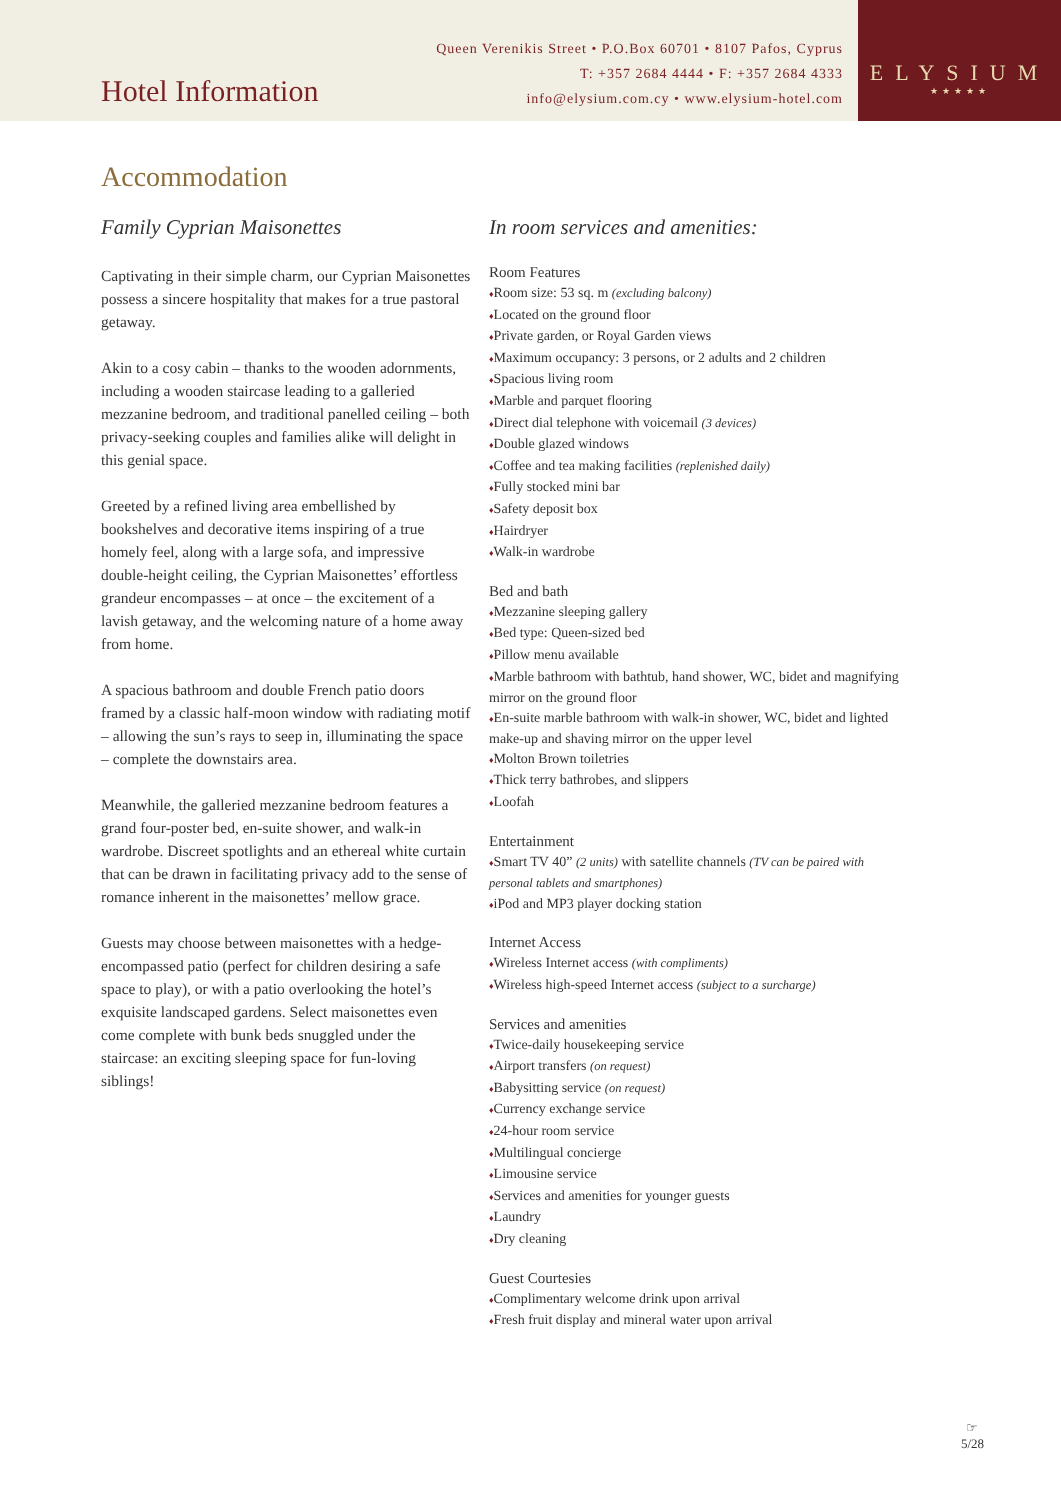Hotel Information
Queen Verenikis Street • P.O.Box 60701 • 8107 Pafos, Cyprus
T: +357 2684 4444 • F: +357 2684 4333
info@elysium.com.cy • www.elysium-hotel.com
ELYSIUM
★★★★★
Accommodation
Family Cyprian Maisonettes
Captivating in their simple charm, our Cyprian Maisonettes possess a sincere hospitality that makes for a true pastoral getaway.
Akin to a cosy cabin – thanks to the wooden adornments, including a wooden staircase leading to a galleried mezzanine bedroom, and traditional panelled ceiling – both privacy-seeking couples and families alike will delight in this genial space.
Greeted by a refined living area embellished by bookshelves and decorative items inspiring of a true homely feel, along with a large sofa, and impressive double-height ceiling, the Cyprian Maisonettes’ effortless grandeur encompasses – at once – the excitement of a lavish getaway, and the welcoming nature of a home away from home.
A spacious bathroom and double French patio doors framed by a classic half-moon window with radiating motif – allowing the sun’s rays to seep in, illuminating the space – complete the downstairs area.
Meanwhile, the galleried mezzanine bedroom features a grand four-poster bed, en-suite shower, and walk-in wardrobe. Discreet spotlights and an ethereal white curtain that can be drawn in facilitating privacy add to the sense of romance inherent in the maisonettes’ mellow grace.
Guests may choose between maisonettes with a hedge-encompassed patio (perfect for children desiring a safe space to play), or with a patio overlooking the hotel’s exquisite landscaped gardens. Select maisonettes even come complete with bunk beds snuggled under the staircase: an exciting sleeping space for fun-loving siblings!
In room services and amenities:
Room Features
♦Room size: 53 sq. m (excluding balcony)
♦Located on the ground floor
♦Private garden, or Royal Garden views
♦Maximum occupancy: 3 persons, or 2 adults and 2 children
♦Spacious living room
♦Marble and parquet flooring
♦Direct dial telephone with voicemail (3 devices)
♦Double glazed windows
♦Coffee and tea making facilities (replenished daily)
♦Fully stocked mini bar
♦Safety deposit box
♦Hairdryer
♦Walk-in wardrobe
Bed and bath
♦Mezzanine sleeping gallery
♦Bed type: Queen-sized bed
♦Pillow menu available
♦Marble bathroom with bathtub, hand shower, WC, bidet and magnifying mirror on the ground floor
♦En-suite marble bathroom with walk-in shower, WC, bidet and lighted make-up and shaving mirror on the upper level
♦Molton Brown toiletries
♦Thick terry bathrobes, and slippers
♦Loofah
Entertainment
♦Smart TV 40” (2 units) with satellite channels (TV can be paired with personal tablets and smartphones)
♦iPod and MP3 player docking station
Internet Access
♦Wireless Internet access (with compliments)
♦Wireless high-speed Internet access (subject to a surcharge)
Services and amenities
♦Twice-daily housekeeping service
♦Airport transfers (on request)
♦Babysitting service (on request)
♦Currency exchange service
♦24-hour room service
♦Multilingual concierge
♦Limousine service
♦Services and amenities for younger guests
♦Laundry
♦Dry cleaning
Guest Courtesies
♦Complimentary welcome drink upon arrival
♦Fresh fruit display and mineral water upon arrival
☞
5/28